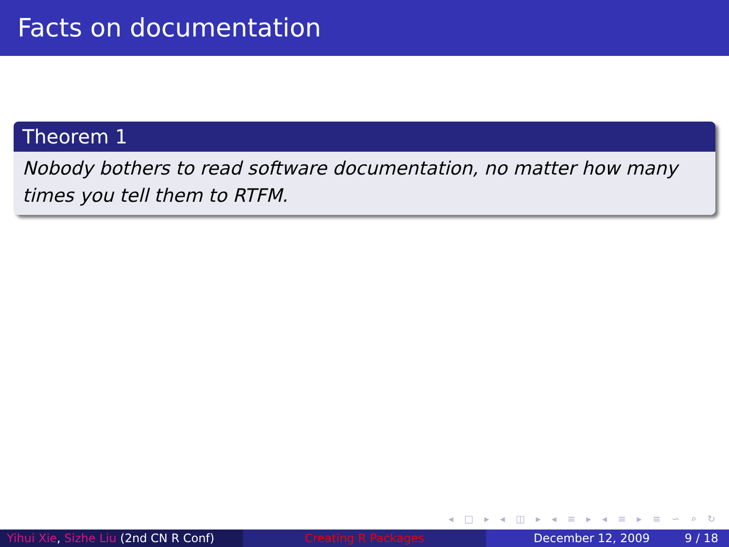Facts on documentation
Theorem 1
Nobody bothers to read software documentation, no matter how many times you tell them to RTFM.
◂ □ ▸ ◂ ◫ ▸ ◂ ≡ ▸ ◂ ≡ ▸ ≡ ∽ ⌕ ↻
Yihui Xie, Sizhe Liu (2nd CN R Conf)
Creating R Packages December 12, 2009 9 / 18